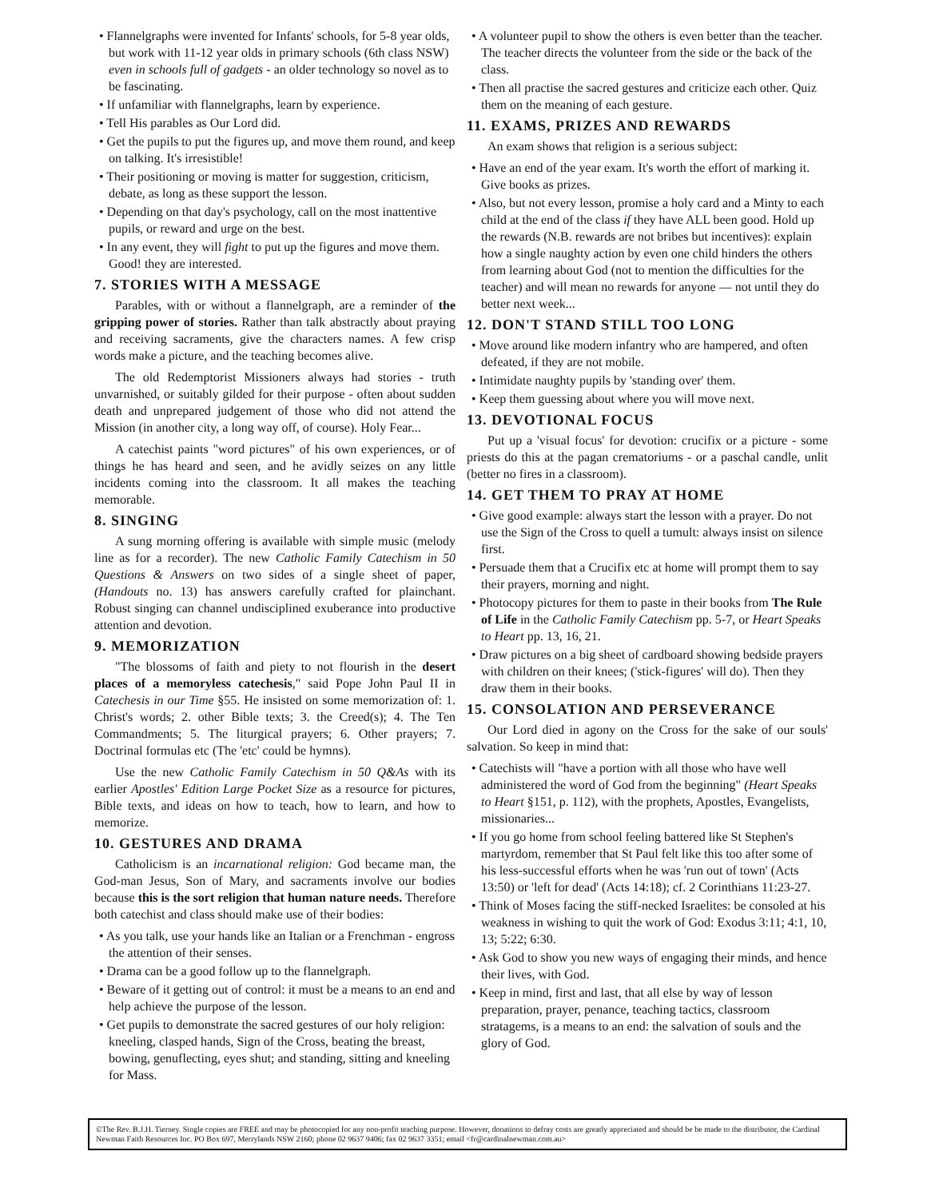• Flannelgraphs were invented for Infants' schools, for 5-8 year olds, but work with 11-12 year olds in primary schools (6th class NSW) even in schools full of gadgets - an older technology so novel as to be fascinating.
• If unfamiliar with flannelgraphs, learn by experience.
• Tell His parables as Our Lord did.
• Get the pupils to put the figures up, and move them round, and keep on talking. It's irresistible!
• Their positioning or moving is matter for suggestion, criticism, debate, as long as these support the lesson.
• Depending on that day's psychology, call on the most inattentive pupils, or reward and urge on the best.
• In any event, they will fight to put up the figures and move them. Good! they are interested.
7. STORIES WITH A MESSAGE
Parables, with or without a flannelgraph, are a reminder of the gripping power of stories. Rather than talk abstractly about praying and receiving sacraments, give the characters names. A few crisp words make a picture, and the teaching becomes alive.
The old Redemptorist Missioners always had stories - truth unvarnished, or suitably gilded for their purpose - often about sudden death and unprepared judgement of those who did not attend the Mission (in another city, a long way off, of course). Holy Fear...
A catechist paints "word pictures" of his own experiences, or of things he has heard and seen, and he avidly seizes on any little incidents coming into the classroom. It all makes the teaching memorable.
8. SINGING
A sung morning offering is available with simple music (melody line as for a recorder). The new Catholic Family Catechism in 50 Questions & Answers on two sides of a single sheet of paper, (Handouts no. 13) has answers carefully crafted for plainchant. Robust singing can channel undisciplined exuberance into productive attention and devotion.
9. MEMORIZATION
"The blossoms of faith and piety to not flourish in the desert places of a memoryless catechesis," said Pope John Paul II in Catechesis in our Time §55. He insisted on some memorization of: 1. Christ's words; 2. other Bible texts; 3. the Creed(s); 4. The Ten Commandments; 5. The liturgical prayers; 6. Other prayers; 7. Doctrinal formulas etc (The 'etc' could be hymns).
Use the new Catholic Family Catechism in 50 Q&As with its earlier Apostles' Edition Large Pocket Size as a resource for pictures, Bible texts, and ideas on how to teach, how to learn, and how to memorize.
10. GESTURES AND DRAMA
Catholicism is an incarnational religion: God became man, the God-man Jesus, Son of Mary, and sacraments involve our bodies because this is the sort religion that human nature needs. Therefore both catechist and class should make use of their bodies:
• As you talk, use your hands like an Italian or a Frenchman - engross the attention of their senses.
• Drama can be a good follow up to the flannelgraph.
• Beware of it getting out of control: it must be a means to an end and help achieve the purpose of the lesson.
• Get pupils to demonstrate the sacred gestures of our holy religion: kneeling, clasped hands, Sign of the Cross, beating the breast, bowing, genuflecting, eyes shut; and standing, sitting and kneeling for Mass.
• A volunteer pupil to show the others is even better than the teacher. The teacher directs the volunteer from the side or the back of the class.
• Then all practise the sacred gestures and criticize each other. Quiz them on the meaning of each gesture.
11. EXAMS, PRIZES AND REWARDS
An exam shows that religion is a serious subject:
• Have an end of the year exam. It's worth the effort of marking it. Give books as prizes.
• Also, but not every lesson, promise a holy card and a Minty to each child at the end of the class if they have ALL been good. Hold up the rewards (N.B. rewards are not bribes but incentives): explain how a single naughty action by even one child hinders the others from learning about God (not to mention the difficulties for the teacher) and will mean no rewards for anyone — not until they do better next week...
12. DON'T STAND STILL TOO LONG
• Move around like modern infantry who are hampered, and often defeated, if they are not mobile.
• Intimidate naughty pupils by 'standing over' them.
• Keep them guessing about where you will move next.
13. DEVOTIONAL FOCUS
Put up a 'visual focus' for devotion: crucifix or a picture - some priests do this at the pagan crematoriums - or a paschal candle, unlit (better no fires in a classroom).
14. GET THEM TO PRAY AT HOME
• Give good example: always start the lesson with a prayer. Do not use the Sign of the Cross to quell a tumult: always insist on silence first.
• Persuade them that a Crucifix etc at home will prompt them to say their prayers, morning and night.
• Photocopy pictures for them to paste in their books from The Rule of Life in the Catholic Family Catechism pp. 5-7, or Heart Speaks to Heart pp. 13, 16, 21.
• Draw pictures on a big sheet of cardboard showing bedside prayers with children on their knees; ('stick-figures' will do). Then they draw them in their books.
15. CONSOLATION AND PERSEVERANCE
Our Lord died in agony on the Cross for the sake of our souls' salvation. So keep in mind that:
• Catechists will "have a portion with all those who have well administered the word of God from the beginning" (Heart Speaks to Heart §151, p. 112), with the prophets, Apostles, Evangelists, missionaries...
• If you go home from school feeling battered like St Stephen's martyrdom, remember that St Paul felt like this too after some of his less-successful efforts when he was 'run out of town' (Acts 13:50) or 'left for dead' (Acts 14:18); cf. 2 Corinthians 11:23-27.
• Think of Moses facing the stiff-necked Israelites: be consoled at his weakness in wishing to quit the work of God: Exodus 3:11; 4:1, 10, 13; 5:22; 6:30.
• Ask God to show you new ways of engaging their minds, and hence their lives, with God.
• Keep in mind, first and last, that all else by way of lesson preparation, prayer, penance, teaching tactics, classroom stratagems, is a means to an end: the salvation of souls and the glory of God.
©The Rev. B.J.H. Tierney. Single copies are FREE and may be photocopied for any non-profit teaching purpose. However, donations to defray costs are greatly appreciated and should be be made to the distributor, the Cardinal Newman Faith Resources Inc. PO Box 697, Merrylands NSW 2160; phone 02 9637 9406; fax 02 9637 3351; email <fr@cardinalnewman.com.au>